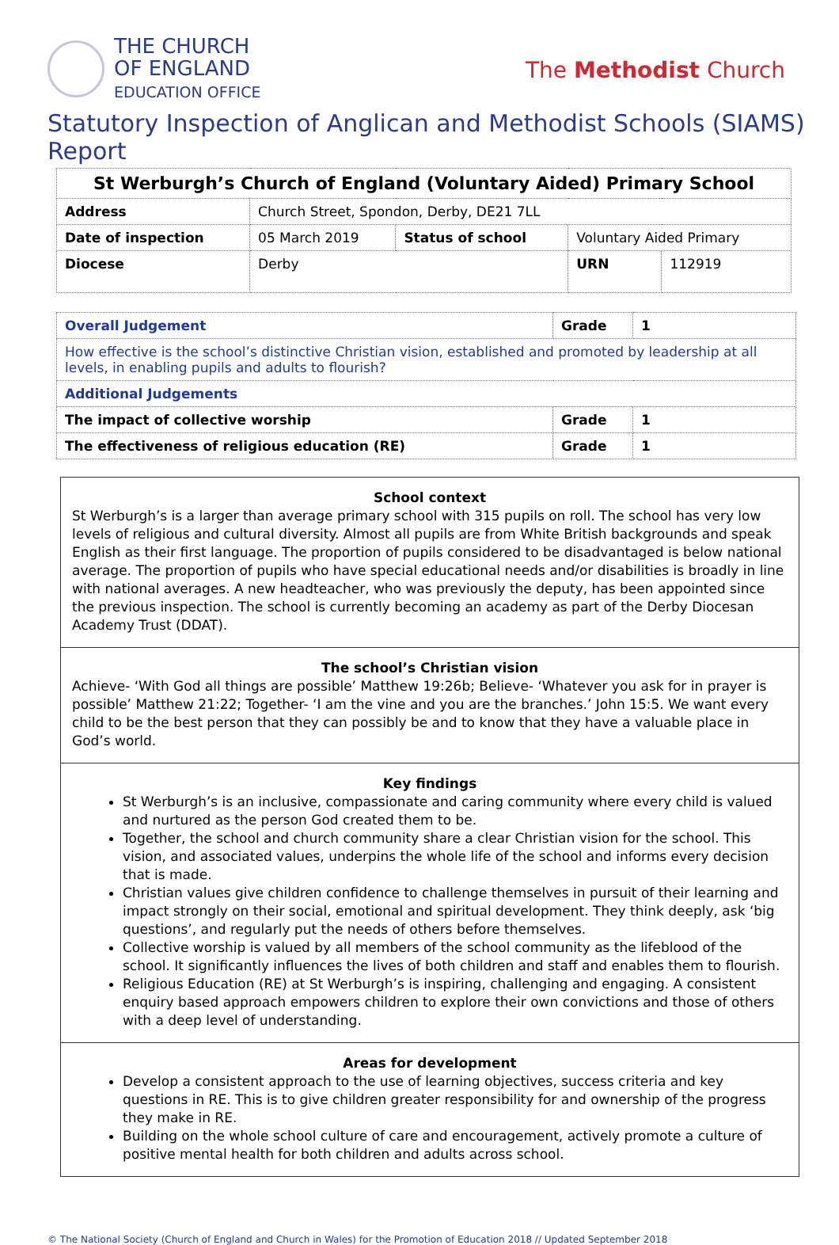THE CHURCH
OF ENGLAND
EDUCATION OFFICE
The Methodist Church
Statutory Inspection of Anglican and Methodist Schools (SIAMS) Report
| St Werburgh’s Church of England (Voluntary Aided) Primary School | | | | |
| Address | Church Street, Spondon, Derby, DE21 7LL | | | |
| Date of inspection | 05 March 2019 | Status of school | Voluntary Aided Primary | |
| Diocese | Derby | | URN | 112919 |
| Overall Judgement | Grade | 1 |
| How effective is the school’s distinctive Christian vision, established and promoted by leadership at all levels, in enabling pupils and adults to flourish? | | |
| Additional Judgements | | |
| The impact of collective worship | Grade | 1 |
| The effectiveness of religious education (RE) | Grade | 1 |
School context
St Werburgh’s is a larger than average primary school with 315 pupils on roll. The school has very low levels of religious and cultural diversity. Almost all pupils are from White British backgrounds and speak English as their first language. The proportion of pupils considered to be disadvantaged is below national average. The proportion of pupils who have special educational needs and/or disabilities is broadly in line with national averages. A new headteacher, who was previously the deputy, has been appointed since the previous inspection. The school is currently becoming an academy as part of the Derby Diocesan Academy Trust (DDAT).
The school’s Christian vision
Achieve- ‘With God all things are possible’ Matthew 19:26b; Believe- ‘Whatever you ask for in prayer is possible’ Matthew 21:22; Together- ‘I am the vine and you are the branches.’ John 15:5. We want every child to be the best person that they can possibly be and to know that they have a valuable place in God’s world.
Key findings
St Werburgh’s is an inclusive, compassionate and caring community where every child is valued and nurtured as the person God created them to be.
Together, the school and church community share a clear Christian vision for the school. This vision, and associated values, underpins the whole life of the school and informs every decision that is made.
Christian values give children confidence to challenge themselves in pursuit of their learning and impact strongly on their social, emotional and spiritual development. They think deeply, ask ‘big questions’, and regularly put the needs of others before themselves.
Collective worship is valued by all members of the school community as the lifeblood of the school. It significantly influences the lives of both children and staff and enables them to flourish.
Religious Education (RE) at St Werburgh’s is inspiring, challenging and engaging. A consistent enquiry based approach empowers children to explore their own convictions and those of others with a deep level of understanding.
Areas for development
Develop a consistent approach to the use of learning objectives, success criteria and key questions in RE. This is to give children greater responsibility for and ownership of the progress they make in RE.
Building on the whole school culture of care and encouragement, actively promote a culture of positive mental health for both children and adults across school.
© The National Society (Church of England and Church in Wales) for the Promotion of Education 2018 // Updated September 2018